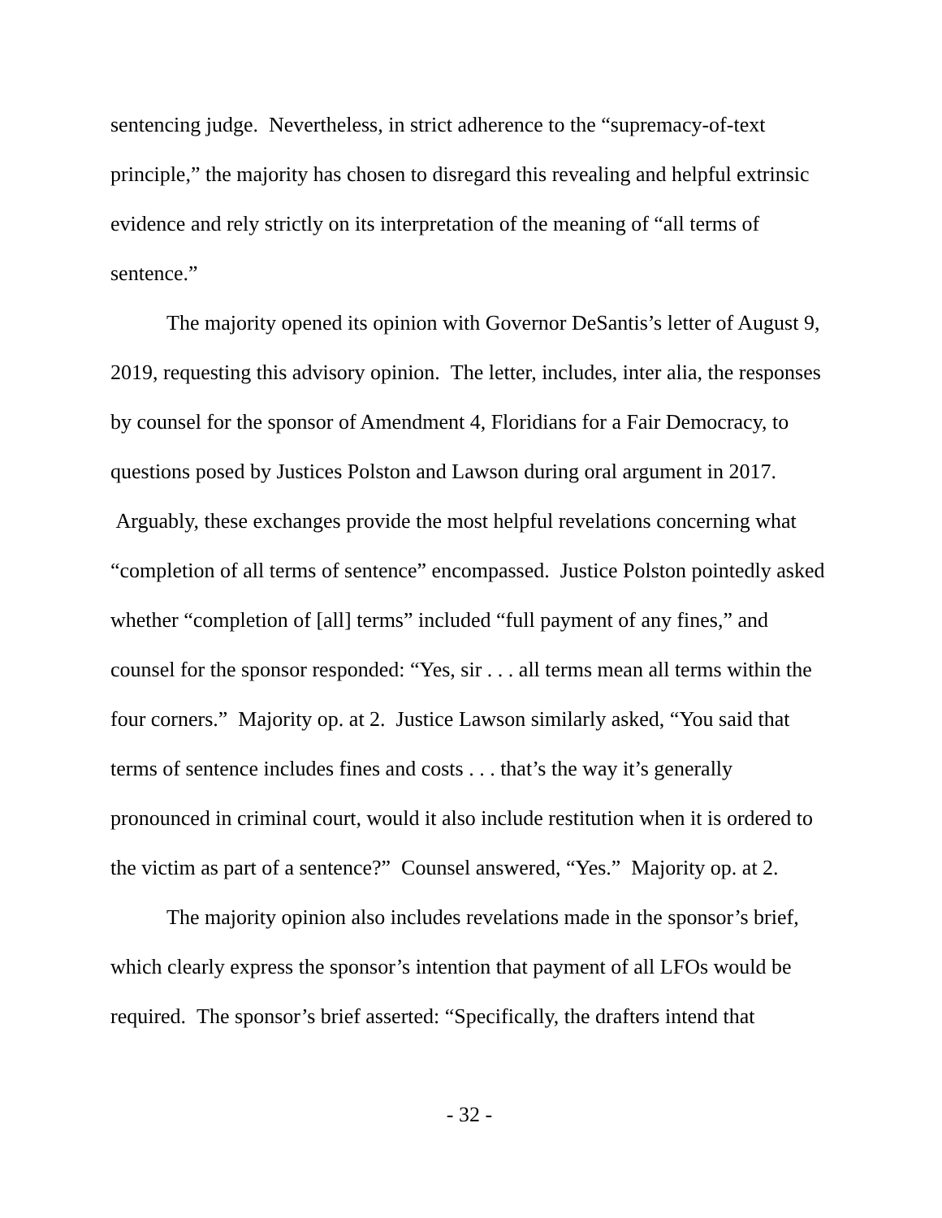sentencing judge. Nevertheless, in strict adherence to the “supremacy-of-text principle,” the majority has chosen to disregard this revealing and helpful extrinsic evidence and rely strictly on its interpretation of the meaning of “all terms of sentence.”
The majority opened its opinion with Governor DeSantis’s letter of August 9, 2019, requesting this advisory opinion. The letter, includes, inter alia, the responses by counsel for the sponsor of Amendment 4, Floridians for a Fair Democracy, to questions posed by Justices Polston and Lawson during oral argument in 2017. Arguably, these exchanges provide the most helpful revelations concerning what “completion of all terms of sentence” encompassed. Justice Polston pointedly asked whether “completion of [all] terms” included “full payment of any fines,” and counsel for the sponsor responded: “Yes, sir . . . all terms mean all terms within the four corners.” Majority op. at 2. Justice Lawson similarly asked, “You said that terms of sentence includes fines and costs . . . that’s the way it’s generally pronounced in criminal court, would it also include restitution when it is ordered to the victim as part of a sentence?” Counsel answered, “Yes.” Majority op. at 2.
The majority opinion also includes revelations made in the sponsor’s brief, which clearly express the sponsor’s intention that payment of all LFOs would be required. The sponsor’s brief asserted: “Specifically, the drafters intend that
- 32 -